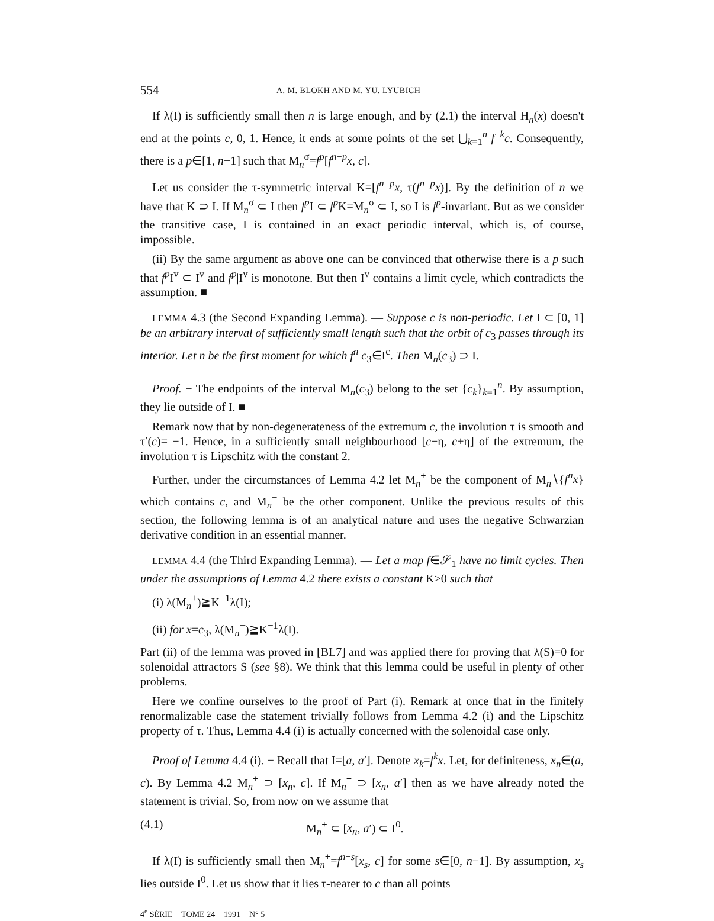554 A. M. BLOKH AND M. YU. LYUBICH
If λ(I) is sufficiently small then n is large enough, and by (2.1) the interval H<sub>n</sub>(x) doesn't end at the points c, 0, 1. Hence, it ends at some points of the set ⋃<sub>k=1</sub><sup>n</sup> f<sup>−k</sup>c. Consequently, there is a p∈[1, n−1] such that M<sub>n</sub><sup>σ</sup>=f<sup>p</sup>[f<sup>n−p</sup>x, c].
Let us consider the τ-symmetric interval K=[f<sup>n−p</sup>x, τ(f<sup>n−p</sup>x)]. By the definition of n we have that K ⊃ I. If M<sub>n</sub><sup>σ</sup> ⊂ I then f<sup>p</sup>I ⊂ f<sup>p</sup>K=M<sub>n</sub><sup>σ</sup> ⊂ I, so I is f<sup>p</sup>-invariant. But as we consider the transitive case, I is contained in an exact periodic interval, which is, of course, impossible.
(ii) By the same argument as above one can be convinced that otherwise there is a p such that f<sup>p</sup>I<sup>v</sup> ⊂ I<sup>v</sup> and f<sup>p</sup>|I<sup>v</sup> is monotone. But then I<sup>v</sup> contains a limit cycle, which contradicts the assumption. ■
LEMMA 4.3 (the Second Expanding Lemma). — Suppose c is non-periodic. Let I ⊂ [0, 1] be an arbitrary interval of sufficiently small length such that the orbit of c<sub>3</sub> passes through its interior. Let n be the first moment for which f<sup>n</sup> c<sub>3</sub>∈I<sup>c</sup>. Then M<sub>n</sub>(c<sub>3</sub>) ⊃ I.
Proof. − The endpoints of the interval M<sub>n</sub>(c<sub>3</sub>) belong to the set {c<sub>k</sub>}<sub>k=1</sub><sup>n</sup>. By assumption, they lie outside of I. ■
Remark now that by non-degenerateness of the extremum c, the involution τ is smooth and τ′(c)= −1. Hence, in a sufficiently small neighbourhood [c−η, c+η] of the extremum, the involution τ is Lipschitz with the constant 2.
Further, under the circumstances of Lemma 4.2 let M<sub>n</sub><sup>+</sup> be the component of M<sub>n</sub>∖{f<sup>n</sup>x} which contains c, and M<sub>n</sub><sup>−</sup> be the other component. Unlike the previous results of this section, the following lemma is of an analytical nature and uses the negative Schwarzian derivative condition in an essential manner.
LEMMA 4.4 (the Third Expanding Lemma). — Let a map f∈𝒮<sub>1</sub> have no limit cycles. Then under the assumptions of Lemma 4.2 there exists a constant K>0 such that
(i) λ(M<sub>n</sub><sup>+</sup>)≧K<sup>−1</sup>λ(I);
(ii) for x=c<sub>3</sub>, λ(M<sub>n</sub><sup>−</sup>)≧K<sup>−1</sup>λ(I).
Part (ii) of the lemma was proved in [BL7] and was applied there for proving that λ(S)=0 for solenoidal attractors S (see §8). We think that this lemma could be useful in plenty of other problems.
Here we confine ourselves to the proof of Part (i). Remark at once that in the finitely renormalizable case the statement trivially follows from Lemma 4.2 (i) and the Lipschitz property of τ. Thus, Lemma 4.4 (i) is actually concerned with the solenoidal case only.
Proof of Lemma 4.4 (i). − Recall that I=[a, a′]. Denote x<sub>k</sub>=f<sup>k</sup>x. Let, for definiteness, x<sub>n</sub>∈(a, c). By Lemma 4.2 M<sub>n</sub><sup>+</sup> ⊃ [x<sub>n</sub>, c]. If M<sub>n</sub><sup>+</sup> ⊃ [x<sub>n</sub>, a′] then as we have already noted the statement is trivial. So, from now on we assume that
(4.1) M<sub>n</sub><sup>+</sup> ⊂ [x<sub>n</sub>, a′) ⊂ I<sup>0</sup>.
If λ(I) is sufficiently small then M<sub>n</sub><sup>+</sup>=f<sup>n−s</sup>[x<sub>s</sub>, c] for some s∈[0, n−1]. By assumption, x<sub>s</sub> lies outside I<sup>0</sup>. Let us show that it lies τ-nearer to c than all points
4<sup>e</sup> SÉRIE − TOME 24 − 1991 − N° 5